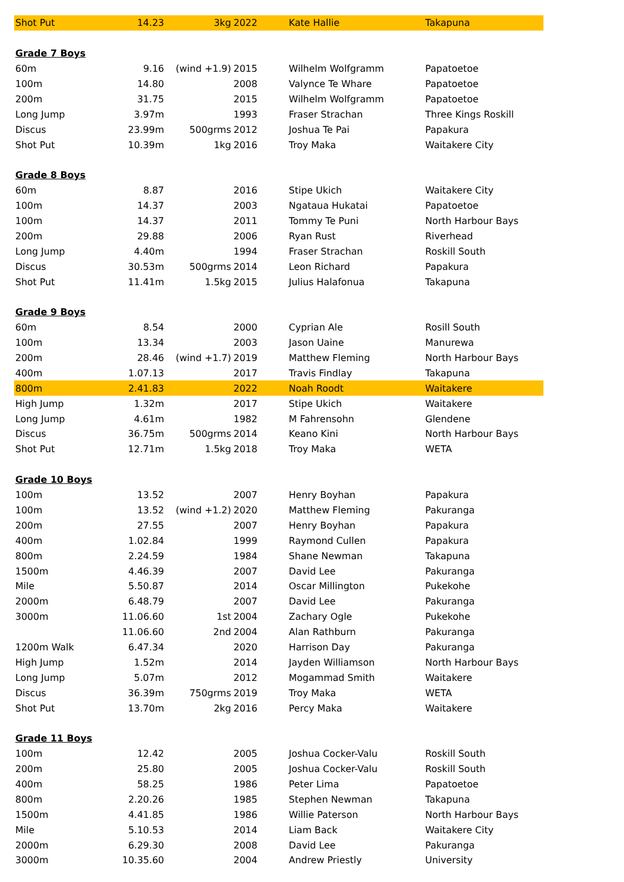| Shot Put | 14.23 | 3kg | 2022 | Kate Hallie | Takapuna |
| Grade 7 Boys | | | | | |
| 60m | 9.16 | (wind +1.9) | 2015 | Wilhelm Wolfgramm | Papatoetoe |
| 100m | 14.80 | | 2008 | Valynce Te Whare | Papatoetoe |
| 200m | 31.75 | | 2015 | Wilhelm Wolfgramm | Papatoetoe |
| Long Jump | 3.97m | | 1993 | Fraser Strachan | Three Kings Roskill |
| Discus | 23.99m | 500grms | 2012 | Joshua Te Pai | Papakura |
| Shot Put | 10.39m | 1kg | 2016 | Troy Maka | Waitakere City |
| Grade 8 Boys | | | | | |
| 60m | 8.87 | | 2016 | Stipe Ukich | Waitakere City |
| 100m | 14.37 | | 2003 | Ngataua Hukatai | Papatoetoe |
| 100m | 14.37 | | 2011 | Tommy Te Puni | North Harbour Bays |
| 200m | 29.88 | | 2006 | Ryan Rust | Riverhead |
| Long Jump | 4.40m | | 1994 | Fraser Strachan | Roskill South |
| Discus | 30.53m | 500grms | 2014 | Leon Richard | Papakura |
| Shot Put | 11.41m | 1.5kg | 2015 | Julius Halafonua | Takapuna |
| Grade 9 Boys | | | | | |
| 60m | 8.54 | | 2000 | Cyprian Ale | Rosill South |
| 100m | 13.34 | | 2003 | Jason Uaine | Manurewa |
| 200m | 28.46 | (wind +1.7) | 2019 | Matthew Fleming | North Harbour Bays |
| 400m | 1.07.13 | | 2017 | Travis Findlay | Takapuna |
| 800m | 2.41.83 | | 2022 | Noah Roodt | Waitakere |
| High Jump | 1.32m | | 2017 | Stipe Ukich | Waitakere |
| Long Jump | 4.61m | | 1982 | M Fahrensohn | Glendene |
| Discus | 36.75m | 500grms | 2014 | Keano Kini | North Harbour Bays |
| Shot Put | 12.71m | 1.5kg | 2018 | Troy Maka | WETA |
| Grade 10 Boys | | | | | |
| 100m | 13.52 | | 2007 | Henry Boyhan | Papakura |
| 100m | 13.52 | (wind +1.2) | 2020 | Matthew Fleming | Pakuranga |
| 200m | 27.55 | | 2007 | Henry Boyhan | Papakura |
| 400m | 1.02.84 | | 1999 | Raymond Cullen | Papakura |
| 800m | 2.24.59 | | 1984 | Shane Newman | Takapuna |
| 1500m | 4.46.39 | | 2007 | David Lee | Pakuranga |
| Mile | 5.50.87 | | 2014 | Oscar Millington | Pukekohe |
| 2000m | 6.48.79 | | 2007 | David Lee | Pakuranga |
| 3000m | 11.06.60 | 1st | 2004 | Zachary Ogle | Pukekohe |
| | 11.06.60 | 2nd | 2004 | Alan Rathburn | Pakuranga |
| 1200m Walk | 6.47.34 | | 2020 | Harrison Day | Pakuranga |
| High Jump | 1.52m | | 2014 | Jayden Williamson | North Harbour Bays |
| Long Jump | 5.07m | | 2012 | Mogammad Smith | Waitakere |
| Discus | 36.39m | 750grms | 2019 | Troy Maka | WETA |
| Shot Put | 13.70m | 2kg | 2016 | Percy Maka | Waitakere |
| Grade 11 Boys | | | | | |
| 100m | 12.42 | | 2005 | Joshua Cocker-Valu | Roskill South |
| 200m | 25.80 | | 2005 | Joshua Cocker-Valu | Roskill South |
| 400m | 58.25 | | 1986 | Peter Lima | Papatoetoe |
| 800m | 2.20.26 | | 1985 | Stephen Newman | Takapuna |
| 1500m | 4.41.85 | | 1986 | Willie Paterson | North Harbour Bays |
| Mile | 5.10.53 | | 2014 | Liam Back | Waitakere City |
| 2000m | 6.29.30 | | 2008 | David Lee | Pakuranga |
| 3000m | 10.35.60 | | 2004 | Andrew Priestly | University |